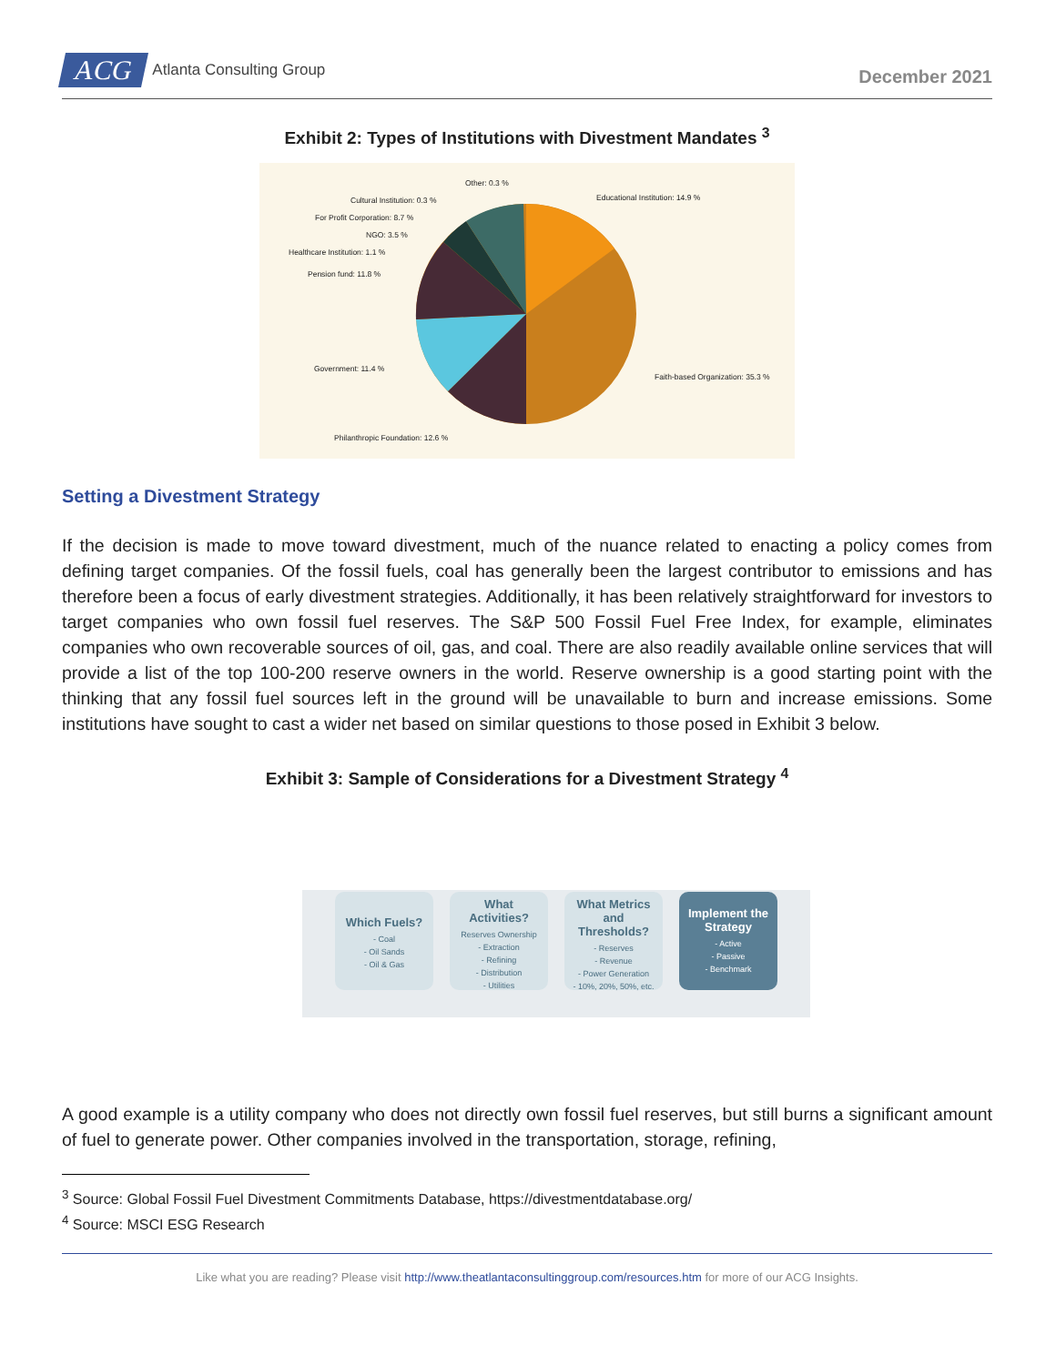ACG Atlanta Consulting Group
December 2021
Exhibit 2: Types of Institutions with Divestment Mandates <sup>3</sup>
Other: 0.3 %
Cultural Institution: 0.3 %
For Profit Corporation: 8.7 %
NGO: 3.5 %
Healthcare Institution: 1.1 %
Pension fund: 11.8 %
Educational Institution: 14.9 %
Faith-based Organization: 35.3 %
Government: 11.4 %
Philanthropic Foundation: 12.6 %
Setting a Divestment Strategy
If the decision is made to move toward divestment, much of the nuance related to enacting a policy comes from defining target companies. Of the fossil fuels, coal has generally been the largest contributor to emissions and has therefore been a focus of early divestment strategies. Additionally, it has been relatively straightforward for investors to target companies who own fossil fuel reserves. The S&P 500 Fossil Fuel Free Index, for example, eliminates companies who own recoverable sources of oil, gas, and coal. There are also readily available online services that will provide a list of the top 100-200 reserve owners in the world. Reserve ownership is a good starting point with the thinking that any fossil fuel sources left in the ground will be unavailable to burn and increase emissions. Some institutions have sought to cast a wider net based on similar questions to those posed in Exhibit 3 below.
Exhibit 3: Sample of Considerations for a Divestment Strategy <sup>4</sup>
Which Fuels?
- Coal
- Oil Sands
- Oil & Gas
What Activities?
Reserves Ownership
- Extraction
- Refining
- Distribution
- Utilities
What Metrics and Thresholds?
- Reserves
- Revenue
- Power Generation
- 10%, 20%, 50%, etc.
Implement the Strategy
- Active
- Passive
- Benchmark
A good example is a utility company who does not directly own fossil fuel reserves, but still burns a significant amount of fuel to generate power. Other companies involved in the transportation, storage, refining,
<sup>3</sup> Source: Global Fossil Fuel Divestment Commitments Database, https://divestmentdatabase.org/
<sup>4</sup> Source: MSCI ESG Research
Like what you are reading? Please visit http://www.theatlantaconsultinggroup.com/resources.htm for more of our ACG Insights.